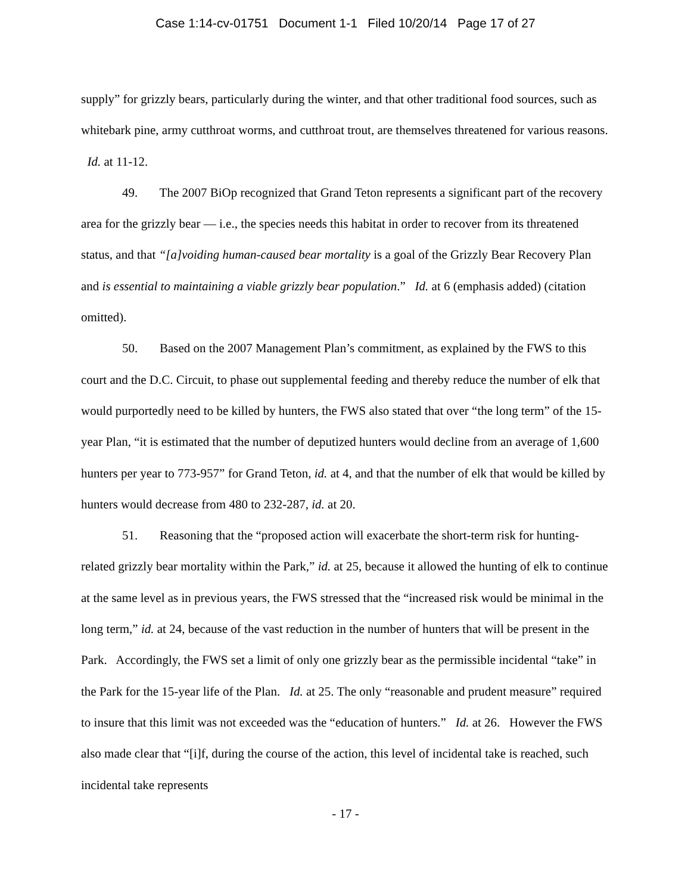Case 1:14-cv-01751 Document 1-1 Filed 10/20/14 Page 17 of 27
supply” for grizzly bears, particularly during the winter, and that other traditional food sources, such as whitebark pine, army cutthroat worms, and cutthroat trout, are themselves threatened for various reasons. Id. at 11-12.
49. The 2007 BiOp recognized that Grand Teton represents a significant part of the recovery area for the grizzly bear — i.e., the species needs this habitat in order to recover from its threatened status, and that “[a]voiding human-caused bear mortality is a goal of the Grizzly Bear Recovery Plan and is essential to maintaining a viable grizzly bear population.” Id. at 6 (emphasis added) (citation omitted).
50. Based on the 2007 Management Plan’s commitment, as explained by the FWS to this court and the D.C. Circuit, to phase out supplemental feeding and thereby reduce the number of elk that would purportedly need to be killed by hunters, the FWS also stated that over “the long term” of the 15-year Plan, “it is estimated that the number of deputized hunters would decline from an average of 1,600 hunters per year to 773-957” for Grand Teton, id. at 4, and that the number of elk that would be killed by hunters would decrease from 480 to 232-287, id. at 20.
51. Reasoning that the “proposed action will exacerbate the short-term risk for hunting-related grizzly bear mortality within the Park,” id. at 25, because it allowed the hunting of elk to continue at the same level as in previous years, the FWS stressed that the “increased risk would be minimal in the long term,” id. at 24, because of the vast reduction in the number of hunters that will be present in the Park. Accordingly, the FWS set a limit of only one grizzly bear as the permissible incidental “take” in the Park for the 15-year life of the Plan. Id. at 25. The only “reasonable and prudent measure” required to insure that this limit was not exceeded was the “education of hunters.” Id. at 26. However the FWS also made clear that “[i]f, during the course of the action, this level of incidental take is reached, such incidental take represents
- 17 -